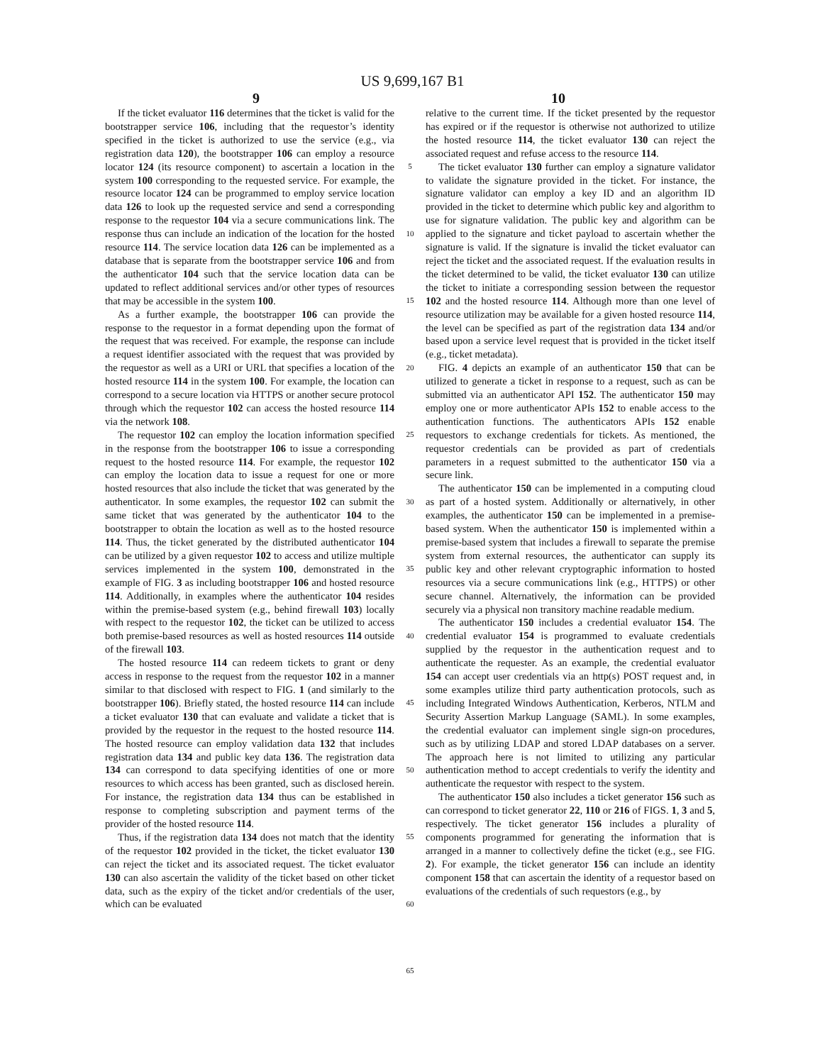US 9,699,167 B1
9 10
If the ticket evaluator 116 determines that the ticket is valid for the bootstrapper service 106, including that the requestor’s identity specified in the ticket is authorized to use the service (e.g., via registration data 120), the bootstrapper 106 can employ a resource locator 124 (its resource component) to ascertain a location in the system 100 corresponding to the requested service. For example, the resource locator 124 can be programmed to employ service location data 126 to look up the requested service and send a corresponding response to the requestor 104 via a secure communications link. The response thus can include an indication of the location for the hosted resource 114. The service location data 126 can be implemented as a database that is separate from the bootstrapper service 106 and from the authenticator 104 such that the service location data can be updated to reflect additional services and/or other types of resources that may be accessible in the system 100.
As a further example, the bootstrapper 106 can provide the response to the requestor in a format depending upon the format of the request that was received. For example, the response can include a request identifier associated with the request that was provided by the requestor as well as a URI or URL that specifies a location of the hosted resource 114 in the system 100. For example, the location can correspond to a secure location via HTTPS or another secure protocol through which the requestor 102 can access the hosted resource 114 via the network 108.
The requestor 102 can employ the location information specified in the response from the bootstrapper 106 to issue a corresponding request to the hosted resource 114. For example, the requestor 102 can employ the location data to issue a request for one or more hosted resources that also include the ticket that was generated by the authenticator. In some examples, the requestor 102 can submit the same ticket that was generated by the authenticator 104 to the bootstrapper to obtain the location as well as to the hosted resource 114. Thus, the ticket generated by the distributed authenticator 104 can be utilized by a given requestor 102 to access and utilize multiple services implemented in the system 100, demonstrated in the example of FIG. 3 as including bootstrapper 106 and hosted resource 114. Additionally, in examples where the authenticator 104 resides within the premise-based system (e.g., behind firewall 103) locally with respect to the requestor 102, the ticket can be utilized to access both premise-based resources as well as hosted resources 114 outside of the firewall 103.
The hosted resource 114 can redeem tickets to grant or deny access in response to the request from the requestor 102 in a manner similar to that disclosed with respect to FIG. 1 (and similarly to the bootstrapper 106). Briefly stated, the hosted resource 114 can include a ticket evaluator 130 that can evaluate and validate a ticket that is provided by the requestor in the request to the hosted resource 114. The hosted resource can employ validation data 132 that includes registration data 134 and public key data 136. The registration data 134 can correspond to data specifying identities of one or more resources to which access has been granted, such as disclosed herein. For instance, the registration data 134 thus can be established in response to completing subscription and payment terms of the provider of the hosted resource 114.
Thus, if the registration data 134 does not match that the identity of the requestor 102 provided in the ticket, the ticket evaluator 130 can reject the ticket and its associated request. The ticket evaluator 130 can also ascertain the validity of the ticket based on other ticket data, such as the expiry of the ticket and/or credentials of the user, which can be evaluated
5
10
15
20
25
30
35
40
45
50
55
60
65
relative to the current time. If the ticket presented by the requestor has expired or if the requestor is otherwise not authorized to utilize the hosted resource 114, the ticket evaluator 130 can reject the associated request and refuse access to the resource 114.
The ticket evaluator 130 further can employ a signature validator to validate the signature provided in the ticket. For instance, the signature validator can employ a key ID and an algorithm ID provided in the ticket to determine which public key and algorithm to use for signature validation. The public key and algorithm can be applied to the signature and ticket payload to ascertain whether the signature is valid. If the signature is invalid the ticket evaluator can reject the ticket and the associated request. If the evaluation results in the ticket determined to be valid, the ticket evaluator 130 can utilize the ticket to initiate a corresponding session between the requestor 102 and the hosted resource 114. Although more than one level of resource utilization may be available for a given hosted resource 114, the level can be specified as part of the registration data 134 and/or based upon a service level request that is provided in the ticket itself (e.g., ticket metadata).
FIG. 4 depicts an example of an authenticator 150 that can be utilized to generate a ticket in response to a request, such as can be submitted via an authenticator API 152. The authenticator 150 may employ one or more authenticator APIs 152 to enable access to the authentication functions. The authenticators APIs 152 enable requestors to exchange credentials for tickets. As mentioned, the requestor credentials can be provided as part of credentials parameters in a request submitted to the authenticator 150 via a secure link.
The authenticator 150 can be implemented in a computing cloud as part of a hosted system. Additionally or alternatively, in other examples, the authenticator 150 can be implemented in a premise-based system. When the authenticator 150 is implemented within a premise-based system that includes a firewall to separate the premise system from external resources, the authenticator can supply its public key and other relevant cryptographic information to hosted resources via a secure communications link (e.g., HTTPS) or other secure channel. Alternatively, the information can be provided securely via a physical non transitory machine readable medium.
The authenticator 150 includes a credential evaluator 154. The credential evaluator 154 is programmed to evaluate credentials supplied by the requestor in the authentication request and to authenticate the requester. As an example, the credential evaluator 154 can accept user credentials via an http(s) POST request and, in some examples utilize third party authentication protocols, such as including Integrated Windows Authentication, Kerberos, NTLM and Security Assertion Markup Language (SAML). In some examples, the credential evaluator can implement single sign-on procedures, such as by utilizing LDAP and stored LDAP databases on a server. The approach here is not limited to utilizing any particular authentication method to accept credentials to verify the identity and authenticate the requestor with respect to the system.
The authenticator 150 also includes a ticket generator 156 such as can correspond to ticket generator 22, 110 or 216 of FIGS. 1, 3 and 5, respectively. The ticket generator 156 includes a plurality of components programmed for generating the information that is arranged in a manner to collectively define the ticket (e.g., see FIG. 2). For example, the ticket generator 156 can include an identity component 158 that can ascertain the identity of a requestor based on evaluations of the credentials of such requestors (e.g., by